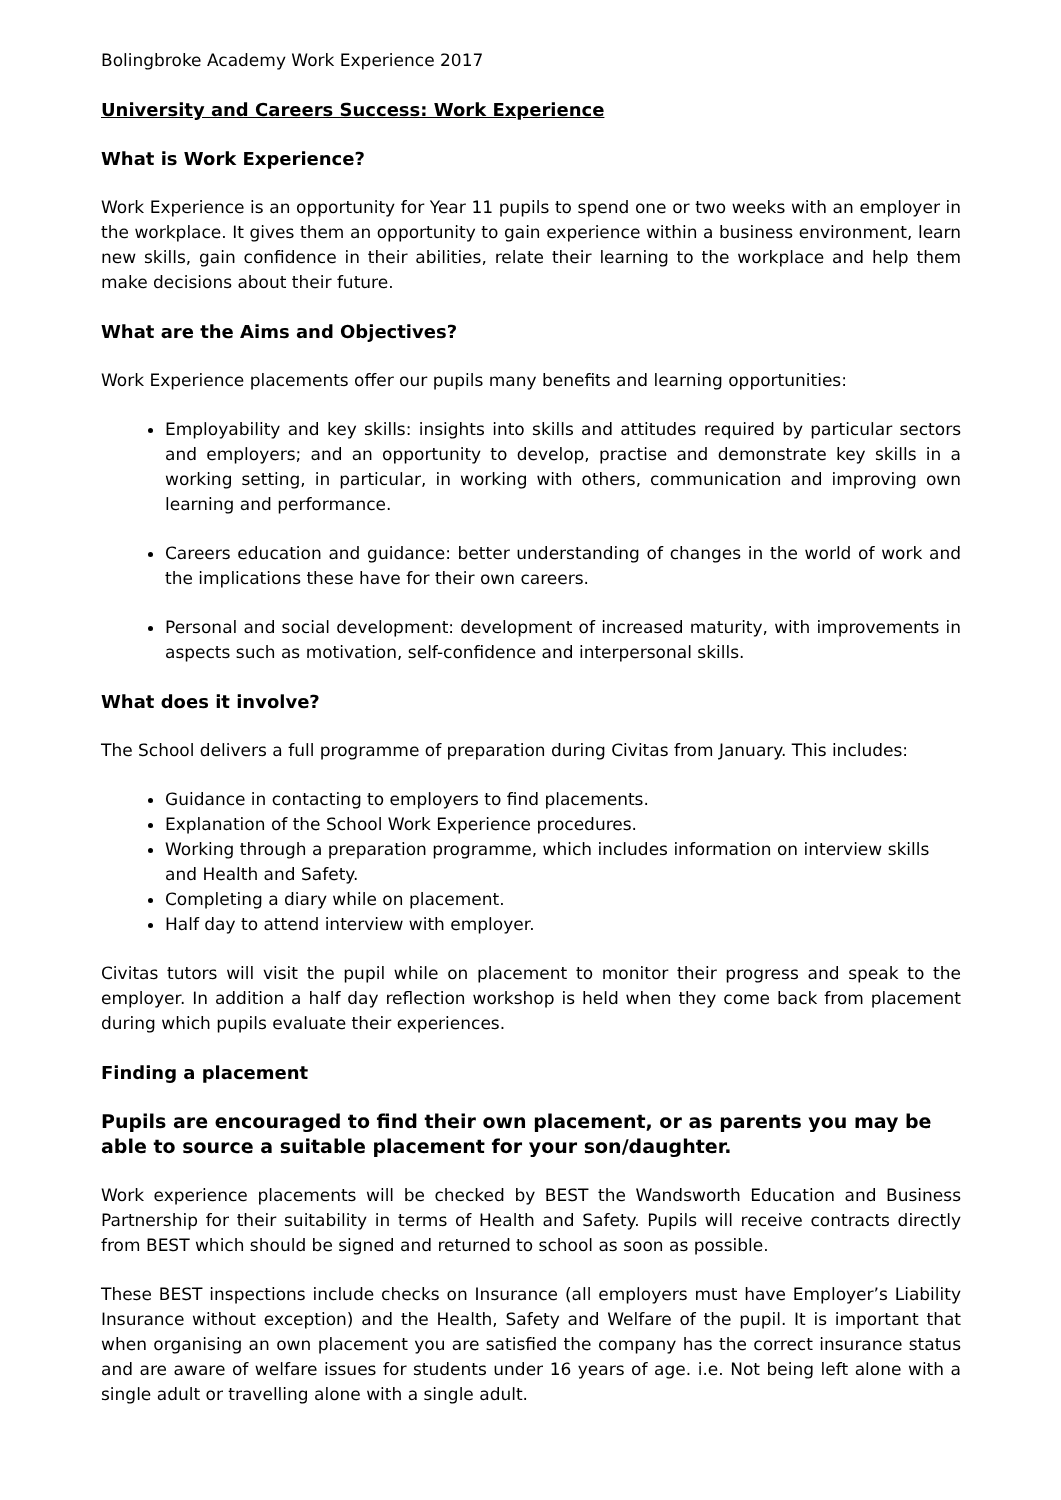Bolingbroke Academy Work Experience 2017
University and Careers Success: Work Experience
What is Work Experience?
Work Experience is an opportunity for Year 11 pupils to spend one or two weeks with an employer in the workplace. It gives them an opportunity to gain experience within a business environment, learn new skills, gain confidence in their abilities, relate their learning to the workplace and help them make decisions about their future.
What are the Aims and Objectives?
Work Experience placements offer our pupils many benefits and learning opportunities:
Employability and key skills: insights into skills and attitudes required by particular sectors and employers; and an opportunity to develop, practise and demonstrate key skills in a working setting, in particular, in working with others, communication and improving own learning and performance.
Careers education and guidance: better understanding of changes in the world of work and the implications these have for their own careers.
Personal and social development: development of increased maturity, with improvements in aspects such as motivation, self-confidence and interpersonal skills.
What does it involve?
The School delivers a full programme of preparation during Civitas from January. This includes:
Guidance in contacting to employers to find placements.
Explanation of the School Work Experience procedures.
Working through a preparation programme, which includes information on interview skills and Health and Safety.
Completing a diary while on placement.
Half day to attend interview with employer.
Civitas tutors will visit the pupil while on placement to monitor their progress and speak to the employer. In addition a half day reflection workshop is held when they come back from placement during which pupils evaluate their experiences.
Finding a placement
Pupils are encouraged to find their own placement, or as parents you may be able to source a suitable placement for your son/daughter.
Work experience placements will be checked by BEST the Wandsworth Education and Business Partnership for their suitability in terms of Health and Safety. Pupils will receive contracts directly from BEST which should be signed and returned to school as soon as possible.
These BEST inspections include checks on Insurance (all employers must have Employer’s Liability Insurance without exception) and the Health, Safety and Welfare of the pupil. It is important that when organising an own placement you are satisfied the company has the correct insurance status and are aware of welfare issues for students under 16 years of age. i.e. Not being left alone with a single adult or travelling alone with a single adult.